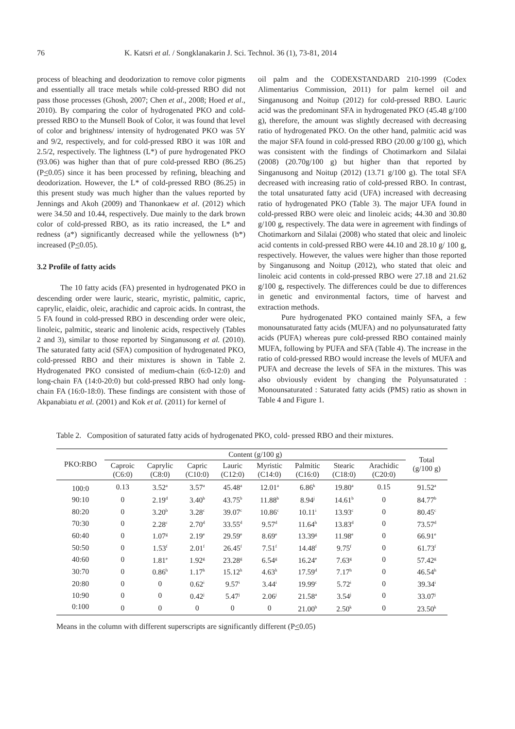76 K. Katsri et al. / Songklanakarin J. Sci. Technol. 36 (1), 73-81, 2014
process of bleaching and deodorization to remove color pigments and essentially all trace metals while cold-pressed RBO did not pass those processes (Ghosh, 2007; Chen et al., 2008; Hoed et al., 2010). By comparing the color of hydrogenated PKO and cold-pressed RBO to the Munsell Book of Color, it was found that level of color and brightness/ intensity of hydrogenated PKO was 5Y and 9/2, respectively, and for cold-pressed RBO it was 10R and 2.5/2, respectively. The lightness (L*) of pure hydrogenated PKO (93.06) was higher than that of pure cold-pressed RBO (86.25) (P<0.05) since it has been processed by refining, bleaching and deodorization. However, the L* of cold-pressed RBO (86.25) in this present study was much higher than the values reported by Jennings and Akoh (2009) and Thanonkaew et al. (2012) which were 34.50 and 10.44, respectively. Due mainly to the dark brown color of cold-pressed RBO, as its ratio increased, the L* and redness (a*) significantly decreased while the yellowness (b*) increased (P<0.05).
3.2 Profile of fatty acids
The 10 fatty acids (FA) presented in hydrogenated PKO in descending order were lauric, stearic, myristic, palmitic, capric, caprylic, elaidic, oleic, arachidic and caproic acids. In contrast, the 5 FA found in cold-pressed RBO in descending order were oleic, linoleic, palmitic, stearic and linolenic acids, respectively (Tables 2 and 3), similar to those reported by Singanusong et al. (2010). The saturated fatty acid (SFA) composition of hydrogenated PKO, cold-pressed RBO and their mixtures is shown in Table 2. Hydrogenated PKO consisted of medium-chain (6:0-12:0) and long-chain FA (14:0-20:0) but cold-pressed RBO had only long-chain FA (16:0-18:0). These findings are consistent with those of Akpanabiatu et al. (2001) and Kok et al. (2011) for kernel of
oil palm and the CODEXSTANDARD 210-1999 (Codex Alimentarius Commission, 2011) for palm kernel oil and Singanusong and Noitup (2012) for cold-pressed RBO. Lauric acid was the predominant SFA in hydrogenated PKO (45.48 g/100 g), therefore, the amount was slightly decreased with decreasing ratio of hydrogenated PKO. On the other hand, palmitic acid was the major SFA found in cold-pressed RBO (20.00 g/100 g), which was consistent with the findings of Chotimarkorn and Silalai (2008) (20.70g/100 g) but higher than that reported by Singanusong and Noitup (2012) (13.71 g/100 g). The total SFA decreased with increasing ratio of cold-pressed RBO. In contrast, the total unsaturated fatty acid (UFA) increased with decreasing ratio of hydrogenated PKO (Table 3). The major UFA found in cold-pressed RBO were oleic and linoleic acids; 44.30 and 30.80 g/100 g, respectively. The data were in agreement with findings of Chotimarkorn and Silalai (2008) who stated that oleic and linoleic acid contents in cold-pressed RBO were 44.10 and 28.10 g/ 100 g, respectively. However, the values were higher than those reported by Singanusong and Noitup (2012), who stated that oleic and linoleic acid contents in cold-pressed RBO were 27.18 and 21.62 g/100 g, respectively. The differences could be due to differences in genetic and environmental factors, time of harvest and extraction methods.
Pure hydrogenated PKO contained mainly SFA, a few monounsaturated fatty acids (MUFA) and no polyunsaturated fatty acids (PUFA) whereas pure cold-pressed RBO contained mainly MUFA, following by PUFA and SFA (Table 4). The increase in the ratio of cold-pressed RBO would increase the levels of MUFA and PUFA and decrease the levels of SFA in the mixtures. This was also obviously evident by changing the Polyunsaturated : Monounsaturated : Saturated fatty acids (PMS) ratio as shown in Table 4 and Figure 1.
Table 2. Composition of saturated fatty acids of hydrogenated PKO, cold- pressed RBO and their mixtures.
| PKO:RBO | Content (g/100 g) | | | | | | | | Total (g/100 g) |
| --- | --- | --- | --- | --- | --- | --- | --- | --- | --- |
| | Caproic (C6:0) | Caprylic (C8:0) | Capric (C10:0) | Lauric (C12:0) | Myristic (C14:0) | Palmitic (C16:0) | Stearic (C18:0) | Arachidic (C20:0) | |
| 100:0 | 0.13 | 3.52<sup>a</sup> | 3.57<sup>a</sup> | 45.48<sup>a</sup> | 12.01<sup>a</sup> | 6.86<sup>k</sup> | 19.80<sup>a</sup> | 0.15 | 91.52<sup>a</sup> |
| 90:10 | 0 | 2.19<sup>d</sup> | 3.40<sup>b</sup> | 43.75<sup>b</sup> | 11.88<sup>b</sup> | 8.94<sup>j</sup> | 14.61<sup>b</sup> | 0 | 84.77<sup>b</sup> |
| 80:20 | 0 | 3.20<sup>b</sup> | 3.28<sup>c</sup> | 39.07<sup>c</sup> | 10.86<sup>c</sup> | 10.11<sup>i</sup> | 13.93<sup>c</sup> | 0 | 80.45<sup>c</sup> |
| 70:30 | 0 | 2.28<sup>c</sup> | 2.70<sup>d</sup> | 33.55<sup>d</sup> | 9.57<sup>d</sup> | 11.64<sup>h</sup> | 13.83<sup>d</sup> | 0 | 73.57<sup>d</sup> |
| 60:40 | 0 | 1.07<sup>g</sup> | 2.19<sup>e</sup> | 29.59<sup>e</sup> | 8.69<sup>e</sup> | 13.39<sup>g</sup> | 11.98<sup>e</sup> | 0 | 66.91<sup>e</sup> |
| 50:50 | 0 | 1.53<sup>f</sup> | 2.01<sup>f</sup> | 26.45<sup>f</sup> | 7.51<sup>f</sup> | 14.48<sup>f</sup> | 9.75<sup>f</sup> | 0 | 61.73<sup>f</sup> |
| 40:60 | 0 | 1.81<sup>e</sup> | 1.92<sup>g</sup> | 23.28<sup>g</sup> | 6.54<sup>g</sup> | 16.24<sup>e</sup> | 7.63<sup>g</sup> | 0 | 57.42<sup>g</sup> |
| 30:70 | 0 | 0.86<sup>h</sup> | 1.17<sup>h</sup> | 15.12<sup>h</sup> | 4.63<sup>h</sup> | 17.59<sup>d</sup> | 7.17<sup>h</sup> | 0 | 46.54<sup>h</sup> |
| 20:80 | 0 | 0 | 0.62<sup>i</sup> | 9.57<sup>i</sup> | 3.44<sup>i</sup> | 19.99<sup>c</sup> | 5.72<sup>i</sup> | 0 | 39.34<sup>i</sup> |
| 10:90 | 0 | 0 | 0.42<sup>j</sup> | 5.47<sup>j</sup> | 2.06<sup>j</sup> | 21.58<sup>a</sup> | 3.54<sup>j</sup> | 0 | 33.07<sup>j</sup> |
| 0:100 | 0 | 0 | 0 | 0 | 0 | 21.00<sup>b</sup> | 2.50<sup>k</sup> | 0 | 23.50<sup>k</sup> |
Means in the column with different superscripts are significantly different (P<0.05)